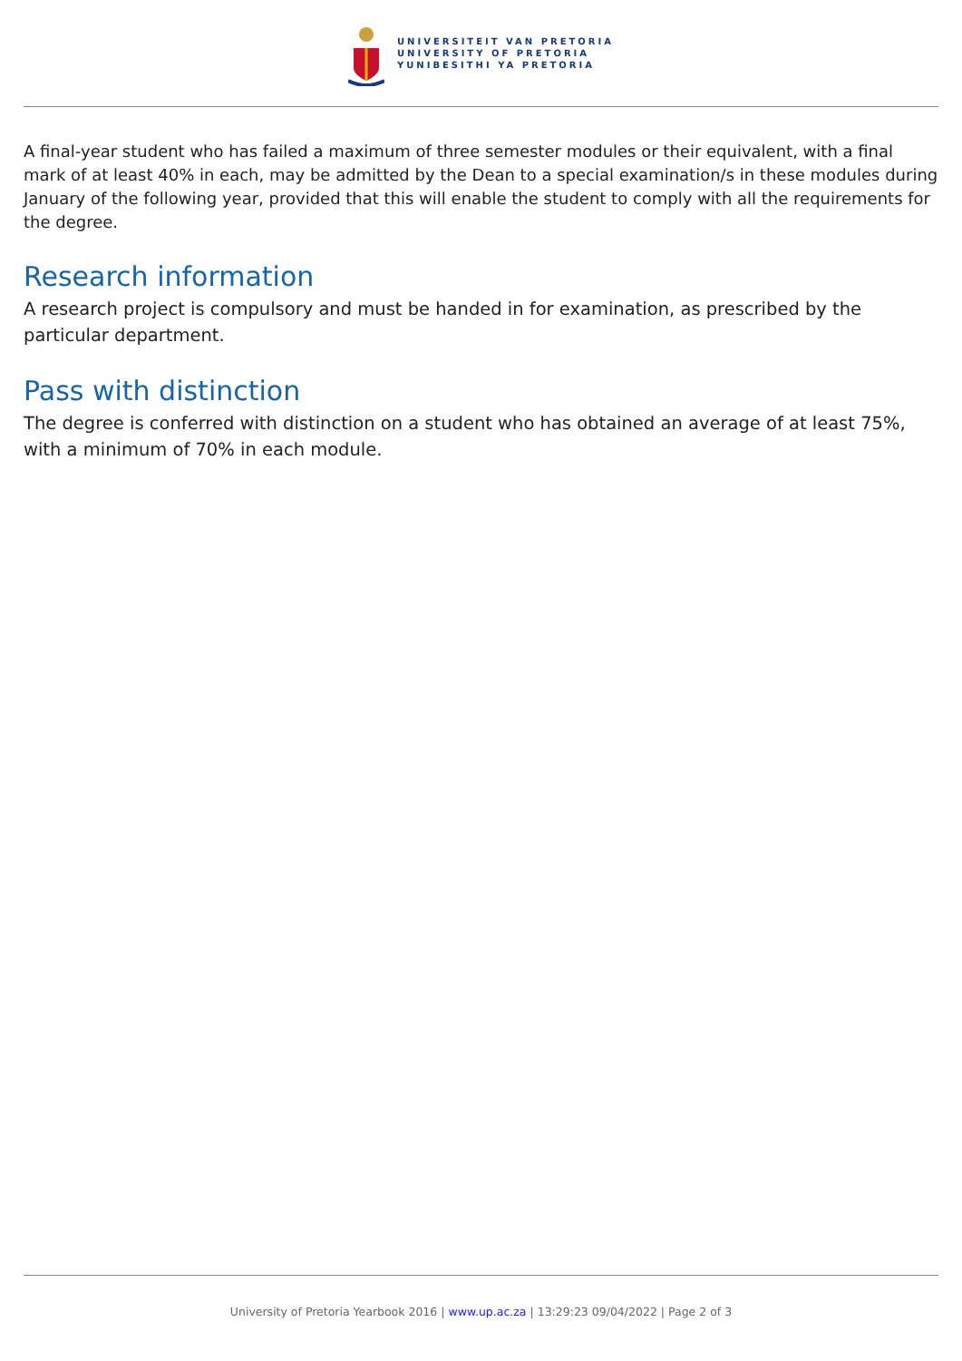UNIVERSITEIT VAN PRETORIA
UNIVERSITY OF PRETORIA
YUNIBESITHI YA PRETORIA
A final-year student who has failed a maximum of three semester modules or their equivalent, with a final mark of at least 40% in each, may be admitted by the Dean to a special examination/s in these modules during January of the following year, provided that this will enable the student to comply with all the requirements for the degree.
Research information
A research project is compulsory and must be handed in for examination, as prescribed by the particular department.
Pass with distinction
The degree is conferred with distinction on a student who has obtained an average of at least 75%, with a minimum of 70% in each module.
University of Pretoria Yearbook 2016 | www.up.ac.za | 13:29:23 09/04/2022 | Page 2 of 3